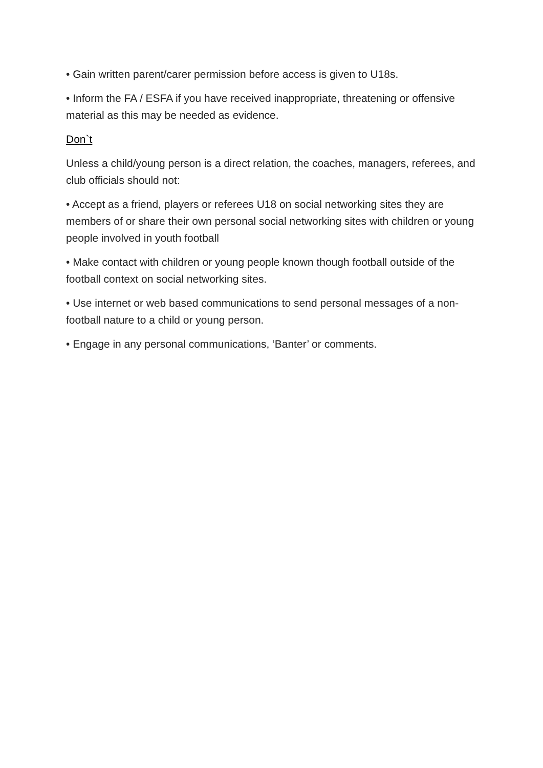• Gain written parent/carer permission before access is given to U18s.
• Inform the FA / ESFA if you have received inappropriate, threatening or offensive material as this may be needed as evidence.
Don`t
Unless a child/young person is a direct relation, the coaches, managers, referees, and club officials should not:
• Accept as a friend, players or referees U18 on social networking sites they are members of or share their own personal social networking sites with children or young people involved in youth football
• Make contact with children or young people known though football outside of the football context on social networking sites.
• Use internet or web based communications to send personal messages of a non-football nature to a child or young person.
• Engage in any personal communications, ‘Banter’ or comments.